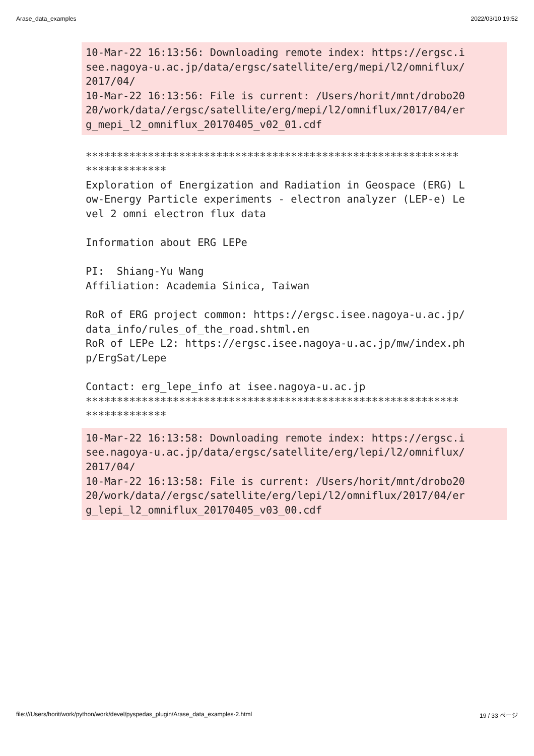Arase_data_examples 2022/03/10 19:52
10-Mar-22 16:13:56: Downloading remote index: https://ergsc.i
see.nagoya-u.ac.jp/data/ergsc/satellite/erg/mepi/l2/omniflux/
2017/04/
10-Mar-22 16:13:56: File is current: /Users/horit/mnt/drobo20
20/work/data//ergsc/satellite/erg/mepi/l2/omniflux/2017/04/er
g_mepi_l2_omniflux_20170405_v02_01.cdf
************************************************************
*************
Exploration of Energization and Radiation in Geospace (ERG) L
ow-Energy Particle experiments - electron analyzer (LEP-e) Le
vel 2 omni electron flux data

Information about ERG LEPe

PI:  Shiang-Yu Wang
Affiliation: Academia Sinica, Taiwan

RoR of ERG project common: https://ergsc.isee.nagoya-u.ac.jp/
data_info/rules_of_the_road.shtml.en
RoR of LEPe L2: https://ergsc.isee.nagoya-u.ac.jp/mw/index.ph
p/ErgSat/Lepe

Contact: erg_lepe_info at isee.nagoya-u.ac.jp
************************************************************
*************
10-Mar-22 16:13:58: Downloading remote index: https://ergsc.i
see.nagoya-u.ac.jp/data/ergsc/satellite/erg/lepi/l2/omniflux/
2017/04/
10-Mar-22 16:13:58: File is current: /Users/horit/mnt/drobo20
20/work/data//ergsc/satellite/erg/lepi/l2/omniflux/2017/04/er
g_lepi_l2_omniflux_20170405_v03_00.cdf
file:///Users/horit/work/python/work/devel/pyspedas_plugin/Arase_data_examples-2.html 19 / 33 ページ